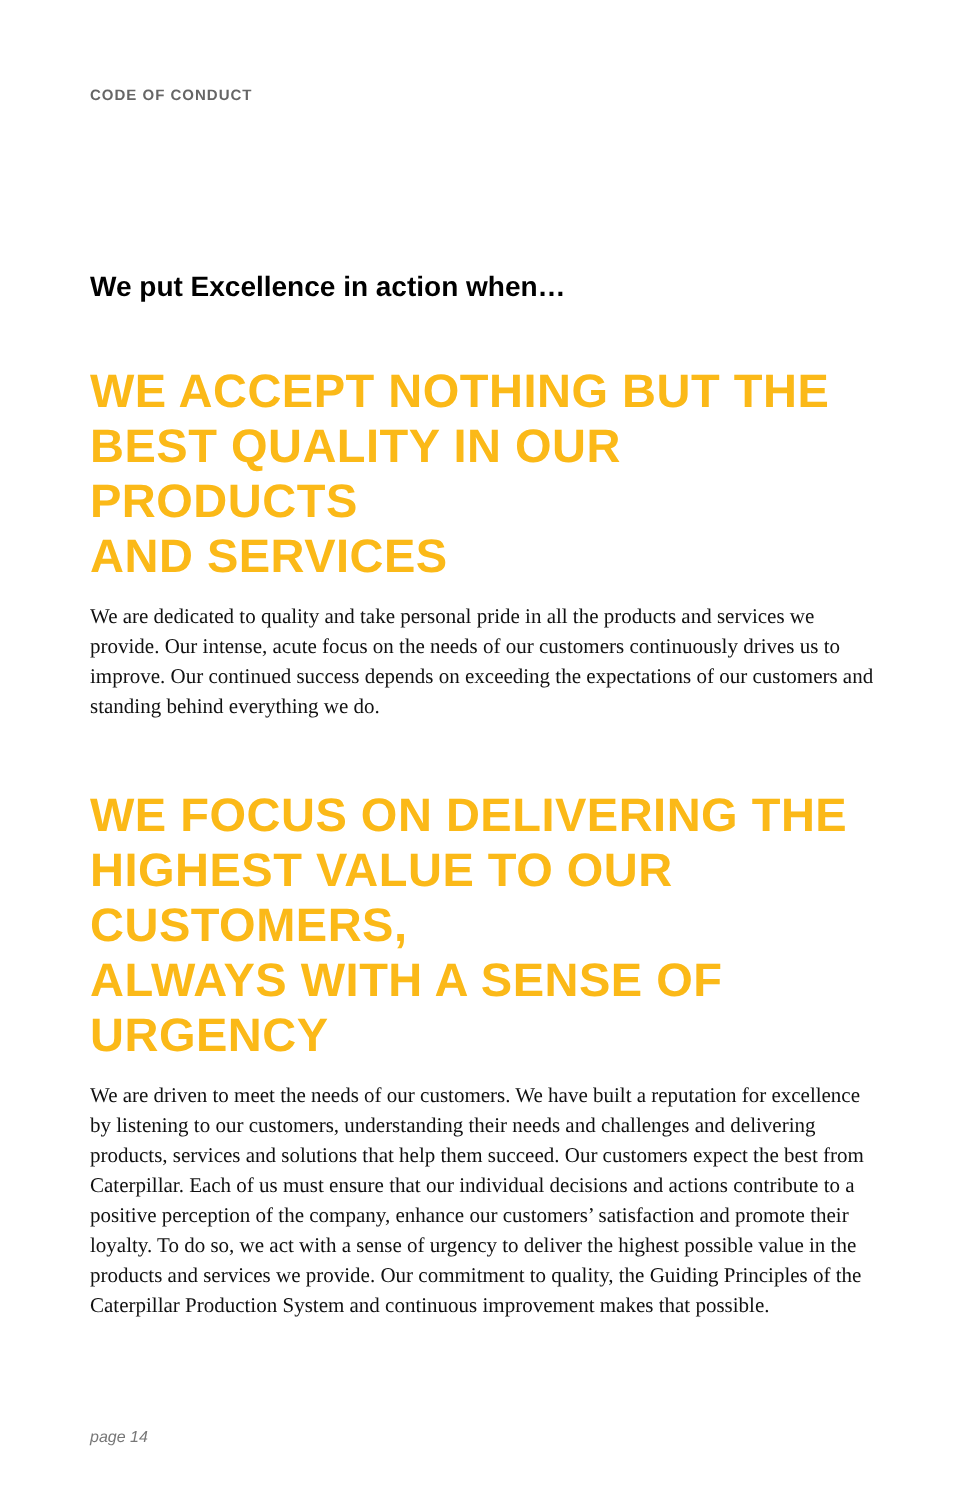CODE OF CONDUCT
We put Excellence in action when…
WE ACCEPT NOTHING BUT THE
BEST QUALITY IN OUR PRODUCTS
AND SERVICES
We are dedicated to quality and take personal pride in all the products and services we provide. Our intense, acute focus on the needs of our customers continuously drives us to improve. Our continued success depends on exceeding the expectations of our customers and standing behind everything we do.
WE FOCUS ON DELIVERING THE
HIGHEST VALUE TO OUR CUSTOMERS,
ALWAYS WITH A SENSE OF URGENCY
We are driven to meet the needs of our customers. We have built a reputation for excellence by listening to our customers, understanding their needs and challenges and delivering products, services and solutions that help them succeed. Our customers expect the best from Caterpillar. Each of us must ensure that our individual decisions and actions contribute to a positive perception of the company, enhance our customers’ satisfaction and promote their loyalty. To do so, we act with a sense of urgency to deliver the highest possible value in the products and services we provide. Our commitment to quality, the Guiding Principles of the Caterpillar Production System and continuous improvement makes that possible.
page 14